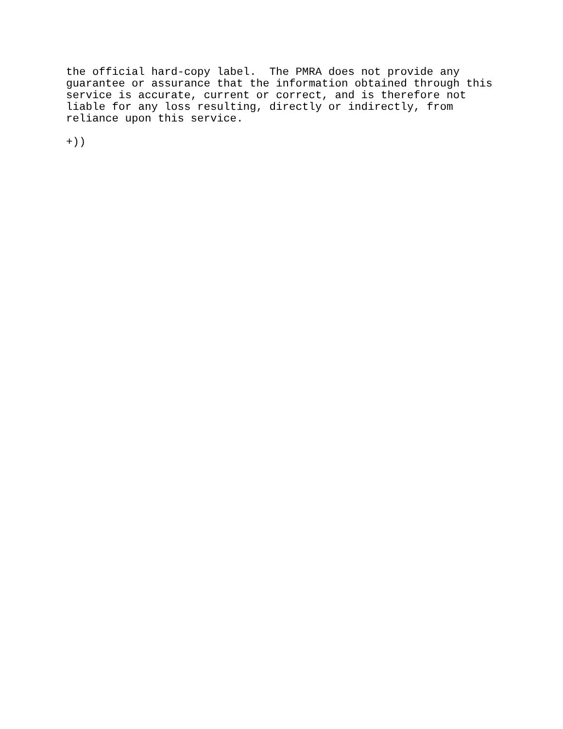the official hard-copy label.  The PMRA does not provide any
guarantee or assurance that the information obtained through this
service is accurate, current or correct, and is therefore not
liable for any loss resulting, directly or indirectly, from
reliance upon this service.

+))